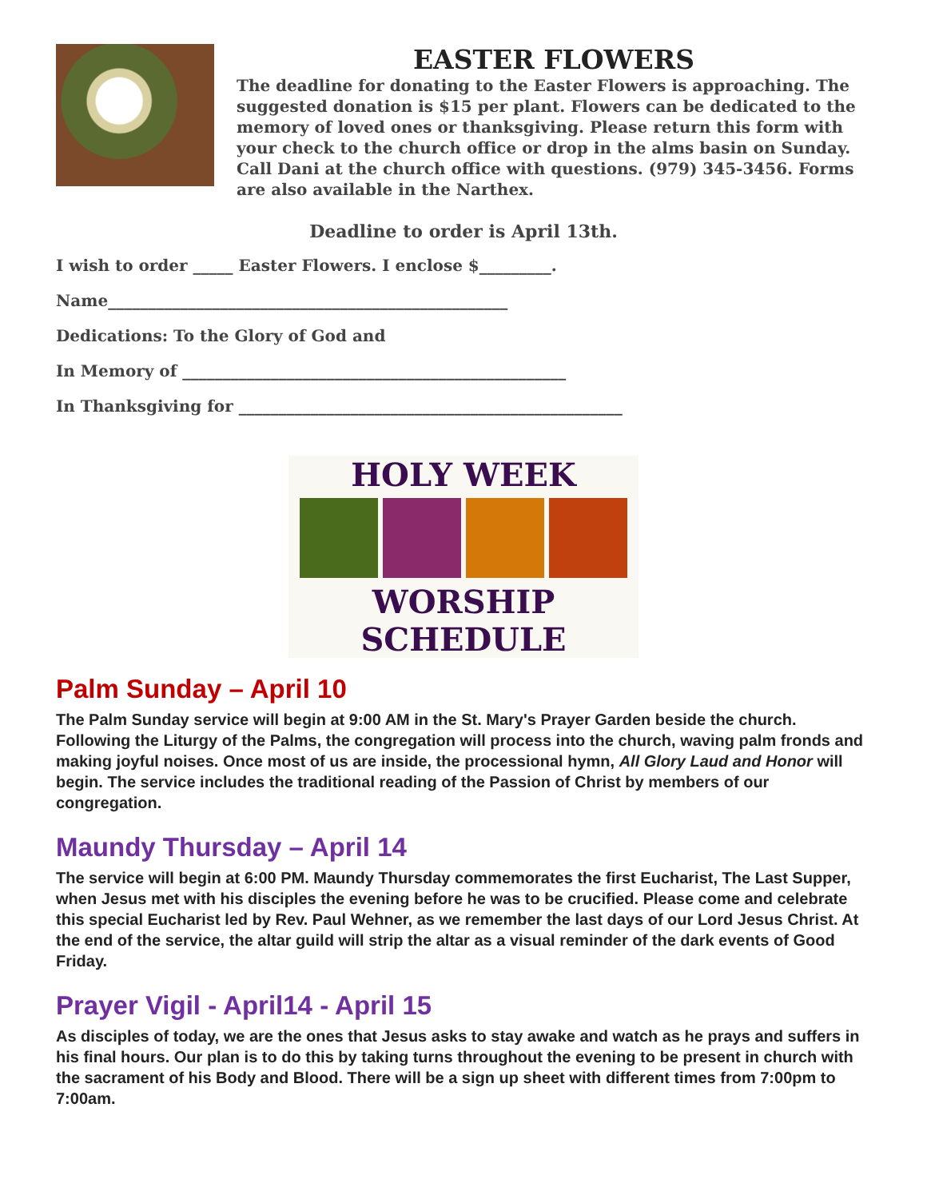EASTER FLOWERS
The deadline for donating to the Easter Flowers is approaching. The suggested donation is $15 per plant. Flowers can be dedicated to the memory of loved ones or thanksgiving. Please return this form with your check to the church office or drop in the alms basin on Sunday. Call Dani at the church office with questions. (979) 345-3456. Forms are also available in the Narthex.
Deadline to order is April 13th.
I wish to order _____ Easter Flowers. I enclose $_________.
Name__________________________________________________
Dedications: To the Glory of God and
In Memory of ________________________________________________
In Thanksgiving for ________________________________________________
HOLY WEEK
WORSHIP SCHEDULE
Palm Sunday – April 10
The Palm Sunday service will begin at 9:00 AM in the St. Mary's Prayer Garden beside the church. Following the Liturgy of the Palms, the congregation will process into the church, waving palm fronds and making joyful noises. Once most of us are inside, the processional hymn, All Glory Laud and Honor will begin. The service includes the traditional reading of the Passion of Christ by members of our congregation.
Maundy Thursday – April 14
The service will begin at 6:00 PM. Maundy Thursday commemorates the first Eucharist, The Last Supper, when Jesus met with his disciples the evening before he was to be crucified. Please come and celebrate this special Eucharist led by Rev. Paul Wehner, as we remember the last days of our Lord Jesus Christ. At the end of the service, the altar guild will strip the altar as a visual reminder of the dark events of Good Friday.
Prayer Vigil - April14 - April 15
As disciples of today, we are the ones that Jesus asks to stay awake and watch as he prays and suffers in his final hours. Our plan is to do this by taking turns throughout the evening to be present in church with the sacrament of his Body and Blood. There will be a sign up sheet with different times from 7:00pm to 7:00am.